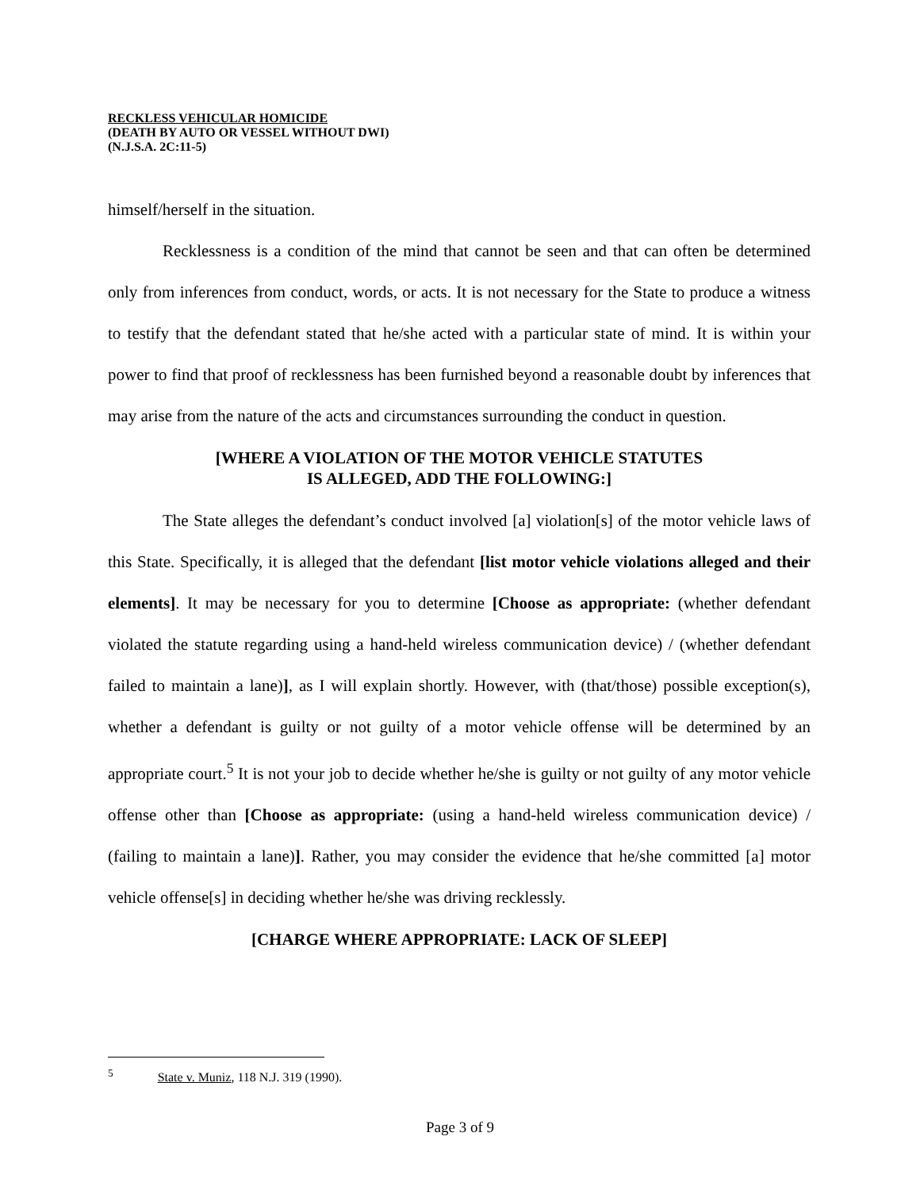RECKLESS VEHICULAR HOMICIDE
(DEATH BY AUTO OR VESSEL WITHOUT DWI)
(N.J.S.A. 2C:11-5)
himself/herself in the situation.
Recklessness is a condition of the mind that cannot be seen and that can often be determined only from inferences from conduct, words, or acts. It is not necessary for the State to produce a witness to testify that the defendant stated that he/she acted with a particular state of mind. It is within your power to find that proof of recklessness has been furnished beyond a reasonable doubt by inferences that may arise from the nature of the acts and circumstances surrounding the conduct in question.
[WHERE A VIOLATION OF THE MOTOR VEHICLE STATUTES
IS ALLEGED, ADD THE FOLLOWING:]
The State alleges the defendant’s conduct involved [a] violation[s] of the motor vehicle laws of this State. Specifically, it is alleged that the defendant [list motor vehicle violations alleged and their elements]. It may be necessary for you to determine [Choose as appropriate: (whether defendant violated the statute regarding using a hand-held wireless communication device) / (whether defendant failed to maintain a lane)], as I will explain shortly. However, with (that/those) possible exception(s), whether a defendant is guilty or not guilty of a motor vehicle offense will be determined by an appropriate court.<sup>5</sup> It is not your job to decide whether he/she is guilty or not guilty of any motor vehicle offense other than [Choose as appropriate: (using a hand-held wireless communication device) / (failing to maintain a lane)]. Rather, you may consider the evidence that he/she committed [a] motor vehicle offense[s] in deciding whether he/she was driving recklessly.
[CHARGE WHERE APPROPRIATE: LACK OF SLEEP]
<sup>5</sup> State v. Muniz, 118 N.J. 319 (1990).
Page 3 of 9